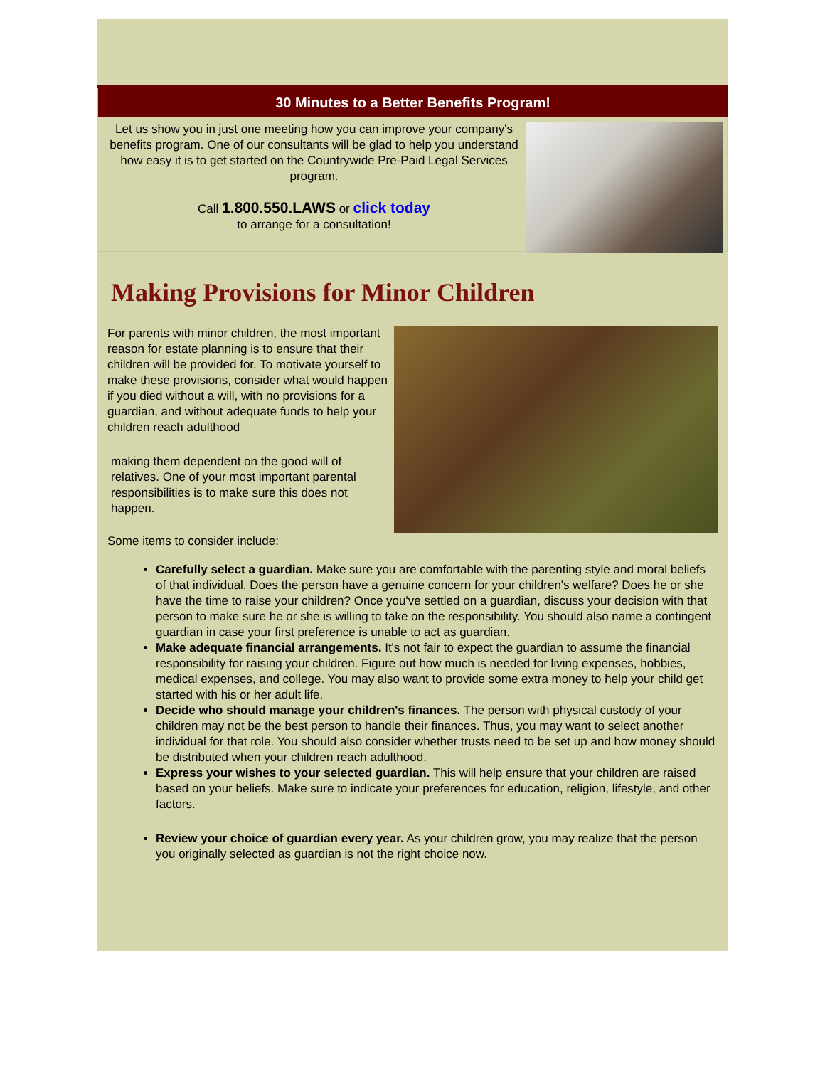30 Minutes to a Better Benefits Program!
Let us show you in just one meeting how you can improve your company's benefits program. One of our consultants will be glad to help you understand how easy it is to get started on the Countrywide Pre-Paid Legal Services program.
Call 1.800.550.LAWS or click today
to arrange for a consultation!
Making Provisions for Minor Children
For parents with minor children, the most important reason for estate planning is to ensure that their children will be provided for. To motivate yourself to make these provisions, consider what would happen if you died without a will, with no provisions for a guardian, and without adequate funds to help your children reach adulthood
making them dependent on the good will of relatives. One of your most important parental responsibilities is to make sure this does not happen.
Some items to consider include:
Carefully select a guardian. Make sure you are comfortable with the parenting style and moral beliefs of that individual. Does the person have a genuine concern for your children's welfare? Does he or she have the time to raise your children? Once you've settled on a guardian, discuss your decision with that person to make sure he or she is willing to take on the responsibility. You should also name a contingent guardian in case your first preference is unable to act as guardian.
Make adequate financial arrangements. It's not fair to expect the guardian to assume the financial responsibility for raising your children. Figure out how much is needed for living expenses, hobbies, medical expenses, and college. You may also want to provide some extra money to help your child get started with his or her adult life.
Decide who should manage your children's finances. The person with physical custody of your children may not be the best person to handle their finances. Thus, you may want to select another individual for that role. You should also consider whether trusts need to be set up and how money should be distributed when your children reach adulthood.
Express your wishes to your selected guardian. This will help ensure that your children are raised based on your beliefs. Make sure to indicate your preferences for education, religion, lifestyle, and other factors.
Review your choice of guardian every year. As your children grow, you may realize that the person you originally selected as guardian is not the right choice now.